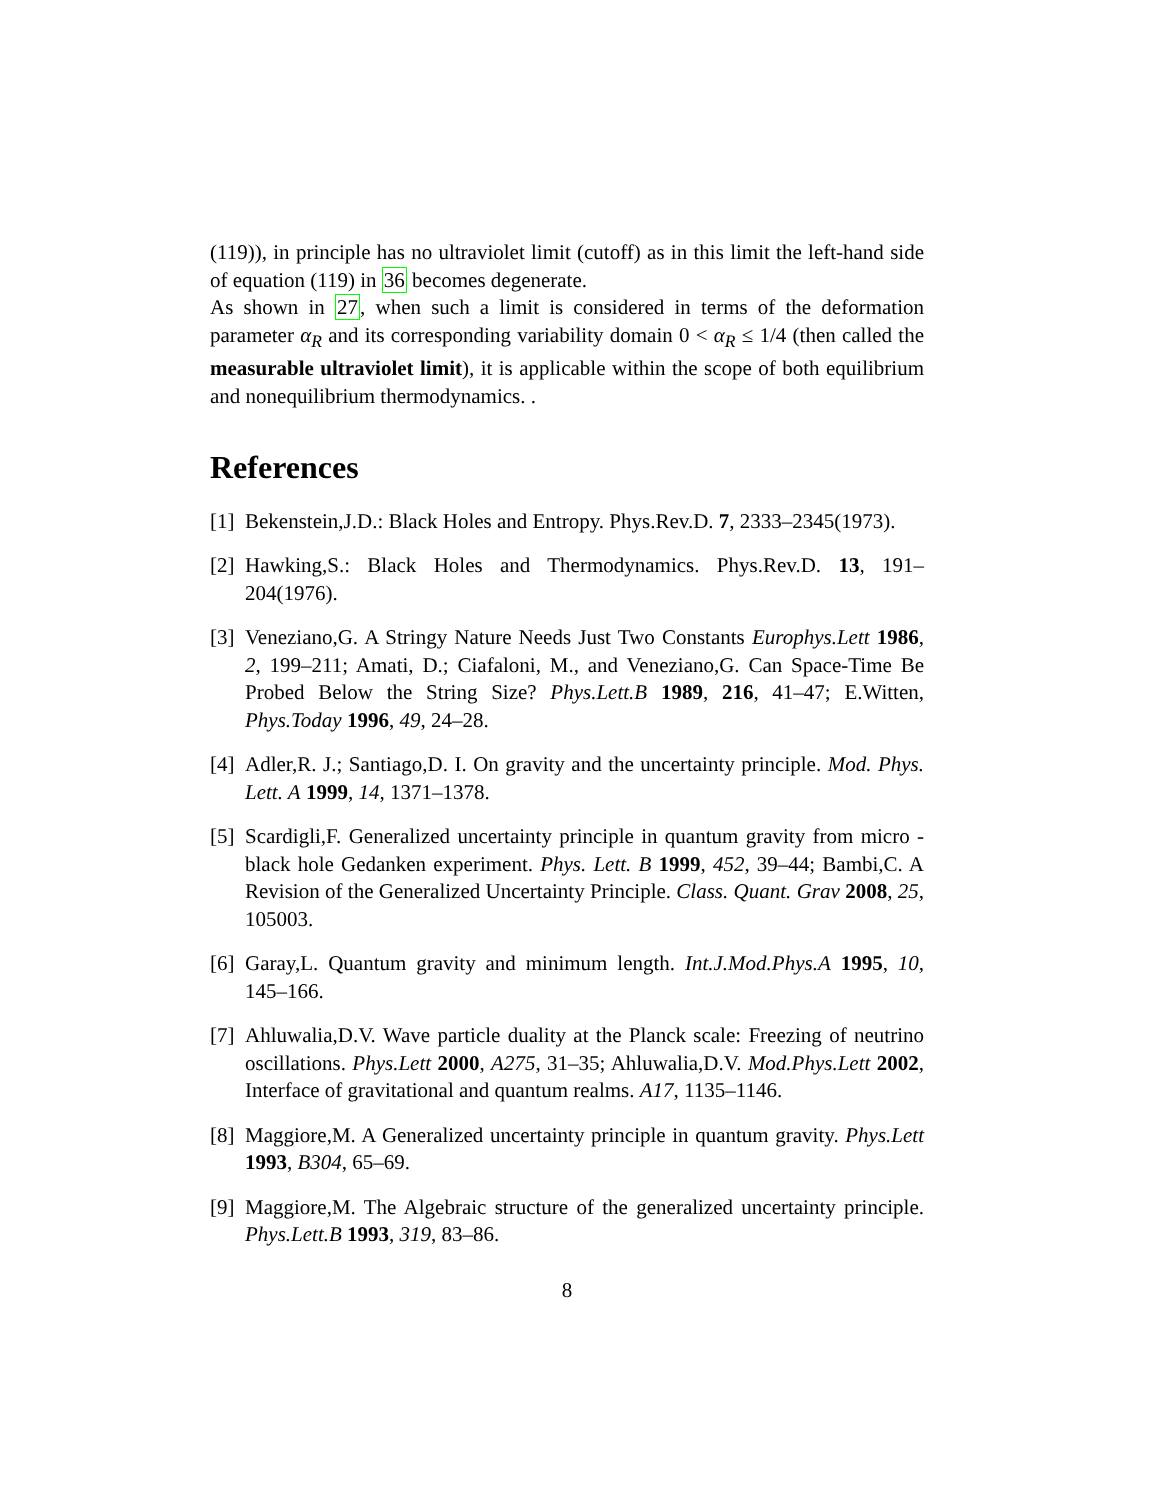(119)), in principle has no ultraviolet limit (cutoff) as in this limit the left-hand side of equation (119) in 36 becomes degenerate.
As shown in 27, when such a limit is considered in terms of the deformation parameter α<sub>R</sub> and its corresponding variability domain 0 < α<sub>R</sub> ≤ 1/4 (then called the measurable ultraviolet limit), it is applicable within the scope of both equilibrium and nonequilibrium thermodynamics. .
References
[1] Bekenstein,J.D.: Black Holes and Entropy. Phys.Rev.D. 7, 2333–2345(1973).
[2] Hawking,S.: Black Holes and Thermodynamics. Phys.Rev.D. 13, 191–204(1976).
[3] Veneziano,G. A Stringy Nature Needs Just Two Constants Europhys.Lett 1986, 2, 199–211; Amati, D.; Ciafaloni, M., and Veneziano,G. Can Space-Time Be Probed Below the String Size? Phys.Lett.B 1989, 216, 41–47; E.Witten, Phys.Today 1996, 49, 24–28.
[4] Adler,R. J.; Santiago,D. I. On gravity and the uncertainty principle. Mod. Phys. Lett. A 1999, 14, 1371–1378.
[5] Scardigli,F. Generalized uncertainty principle in quantum gravity from micro - black hole Gedanken experiment. Phys. Lett. B 1999, 452, 39–44; Bambi,C. A Revision of the Generalized Uncertainty Principle. Class. Quant. Grav 2008, 25, 105003.
[6] Garay,L. Quantum gravity and minimum length. Int.J.Mod.Phys.A 1995, 10, 145–166.
[7] Ahluwalia,D.V. Wave particle duality at the Planck scale: Freezing of neutrino oscillations. Phys.Lett 2000, A275, 31–35; Ahluwalia,D.V. Mod.Phys.Lett 2002, Interface of gravitational and quantum realms. A17, 1135–1146.
[8] Maggiore,M. A Generalized uncertainty principle in quantum gravity. Phys.Lett 1993, B304, 65–69.
[9] Maggiore,M. The Algebraic structure of the generalized uncertainty principle. Phys.Lett.B 1993, 319, 83–86.
8